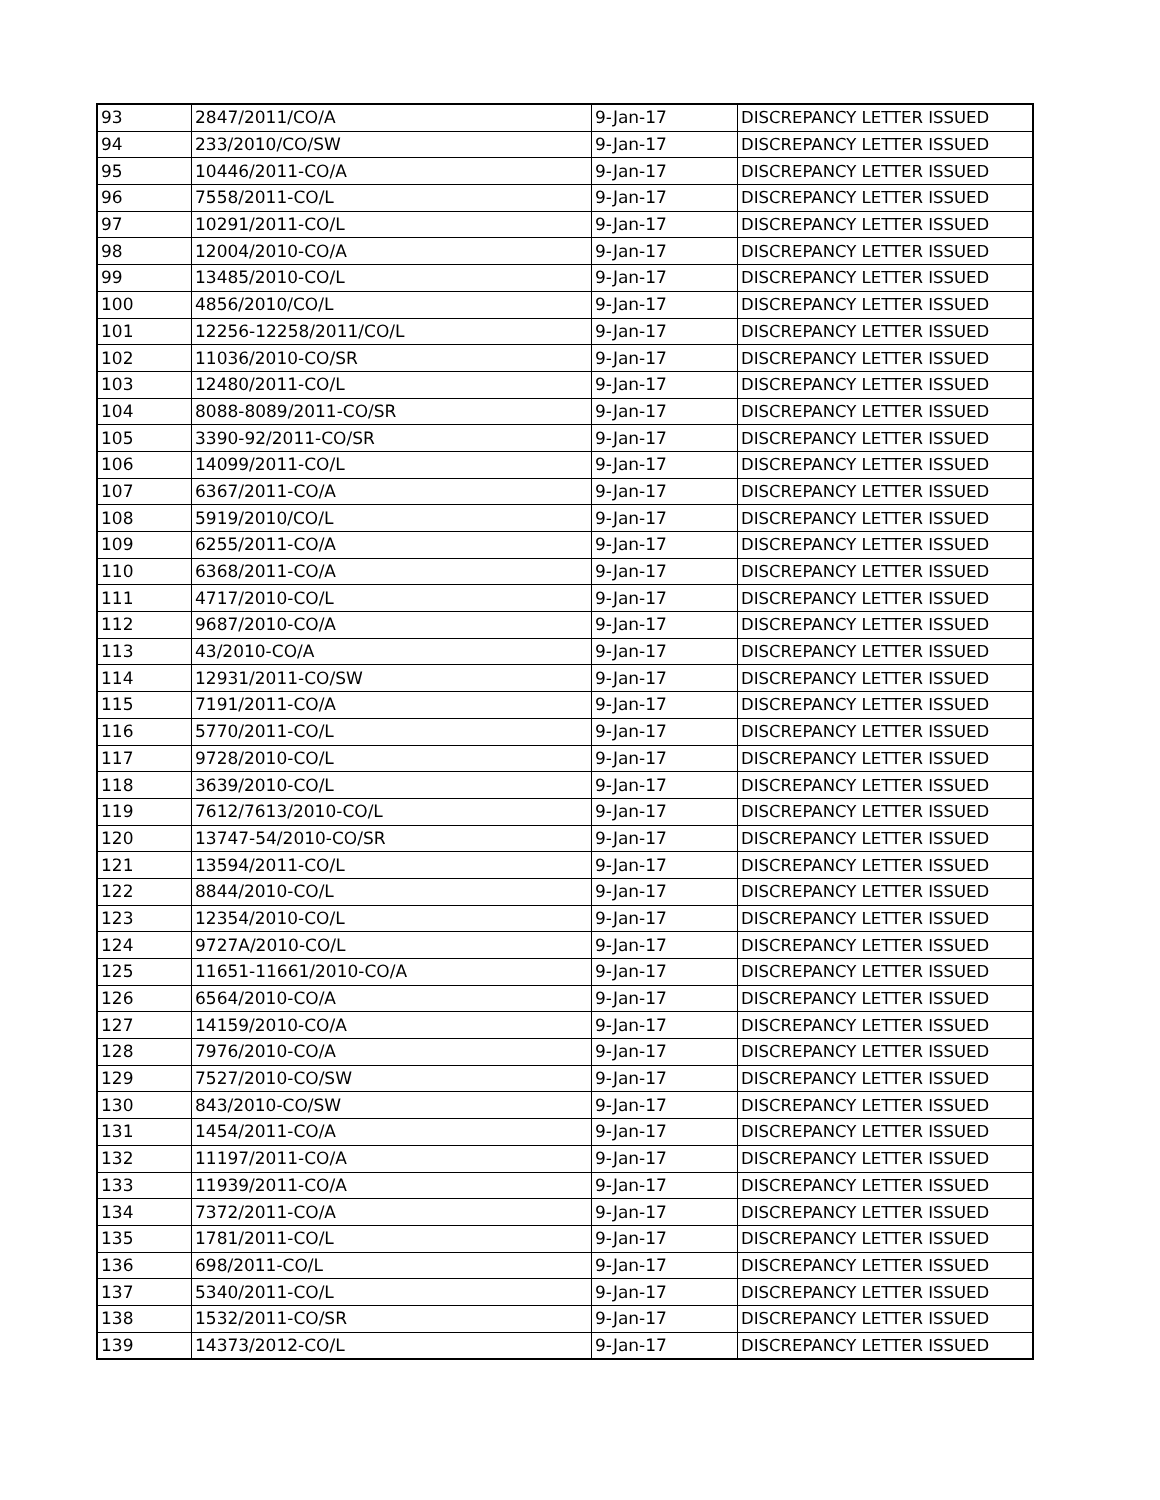| 93 | 2847/2011/CO/A | 9-Jan-17 | DISCREPANCY LETTER ISSUED |
| 94 | 233/2010/CO/SW | 9-Jan-17 | DISCREPANCY LETTER ISSUED |
| 95 | 10446/2011-CO/A | 9-Jan-17 | DISCREPANCY LETTER ISSUED |
| 96 | 7558/2011-CO/L | 9-Jan-17 | DISCREPANCY LETTER ISSUED |
| 97 | 10291/2011-CO/L | 9-Jan-17 | DISCREPANCY LETTER ISSUED |
| 98 | 12004/2010-CO/A | 9-Jan-17 | DISCREPANCY LETTER ISSUED |
| 99 | 13485/2010-CO/L | 9-Jan-17 | DISCREPANCY LETTER ISSUED |
| 100 | 4856/2010/CO/L | 9-Jan-17 | DISCREPANCY LETTER ISSUED |
| 101 | 12256-12258/2011/CO/L | 9-Jan-17 | DISCREPANCY LETTER ISSUED |
| 102 | 11036/2010-CO/SR | 9-Jan-17 | DISCREPANCY LETTER ISSUED |
| 103 | 12480/2011-CO/L | 9-Jan-17 | DISCREPANCY LETTER ISSUED |
| 104 | 8088-8089/2011-CO/SR | 9-Jan-17 | DISCREPANCY LETTER ISSUED |
| 105 | 3390-92/2011-CO/SR | 9-Jan-17 | DISCREPANCY LETTER ISSUED |
| 106 | 14099/2011-CO/L | 9-Jan-17 | DISCREPANCY LETTER ISSUED |
| 107 | 6367/2011-CO/A | 9-Jan-17 | DISCREPANCY LETTER ISSUED |
| 108 | 5919/2010/CO/L | 9-Jan-17 | DISCREPANCY LETTER ISSUED |
| 109 | 6255/2011-CO/A | 9-Jan-17 | DISCREPANCY LETTER ISSUED |
| 110 | 6368/2011-CO/A | 9-Jan-17 | DISCREPANCY LETTER ISSUED |
| 111 | 4717/2010-CO/L | 9-Jan-17 | DISCREPANCY LETTER ISSUED |
| 112 | 9687/2010-CO/A | 9-Jan-17 | DISCREPANCY LETTER ISSUED |
| 113 | 43/2010-CO/A | 9-Jan-17 | DISCREPANCY LETTER ISSUED |
| 114 | 12931/2011-CO/SW | 9-Jan-17 | DISCREPANCY LETTER ISSUED |
| 115 | 7191/2011-CO/A | 9-Jan-17 | DISCREPANCY LETTER ISSUED |
| 116 | 5770/2011-CO/L | 9-Jan-17 | DISCREPANCY LETTER ISSUED |
| 117 | 9728/2010-CO/L | 9-Jan-17 | DISCREPANCY LETTER ISSUED |
| 118 | 3639/2010-CO/L | 9-Jan-17 | DISCREPANCY LETTER ISSUED |
| 119 | 7612/7613/2010-CO/L | 9-Jan-17 | DISCREPANCY LETTER ISSUED |
| 120 | 13747-54/2010-CO/SR | 9-Jan-17 | DISCREPANCY LETTER ISSUED |
| 121 | 13594/2011-CO/L | 9-Jan-17 | DISCREPANCY LETTER ISSUED |
| 122 | 8844/2010-CO/L | 9-Jan-17 | DISCREPANCY LETTER ISSUED |
| 123 | 12354/2010-CO/L | 9-Jan-17 | DISCREPANCY LETTER ISSUED |
| 124 | 9727A/2010-CO/L | 9-Jan-17 | DISCREPANCY LETTER ISSUED |
| 125 | 11651-11661/2010-CO/A | 9-Jan-17 | DISCREPANCY LETTER ISSUED |
| 126 | 6564/2010-CO/A | 9-Jan-17 | DISCREPANCY LETTER ISSUED |
| 127 | 14159/2010-CO/A | 9-Jan-17 | DISCREPANCY LETTER ISSUED |
| 128 | 7976/2010-CO/A | 9-Jan-17 | DISCREPANCY LETTER ISSUED |
| 129 | 7527/2010-CO/SW | 9-Jan-17 | DISCREPANCY LETTER ISSUED |
| 130 | 843/2010-CO/SW | 9-Jan-17 | DISCREPANCY LETTER ISSUED |
| 131 | 1454/2011-CO/A | 9-Jan-17 | DISCREPANCY LETTER ISSUED |
| 132 | 11197/2011-CO/A | 9-Jan-17 | DISCREPANCY LETTER ISSUED |
| 133 | 11939/2011-CO/A | 9-Jan-17 | DISCREPANCY LETTER ISSUED |
| 134 | 7372/2011-CO/A | 9-Jan-17 | DISCREPANCY LETTER ISSUED |
| 135 | 1781/2011-CO/L | 9-Jan-17 | DISCREPANCY LETTER ISSUED |
| 136 | 698/2011-CO/L | 9-Jan-17 | DISCREPANCY LETTER ISSUED |
| 137 | 5340/2011-CO/L | 9-Jan-17 | DISCREPANCY LETTER ISSUED |
| 138 | 1532/2011-CO/SR | 9-Jan-17 | DISCREPANCY LETTER ISSUED |
| 139 | 14373/2012-CO/L | 9-Jan-17 | DISCREPANCY LETTER ISSUED |